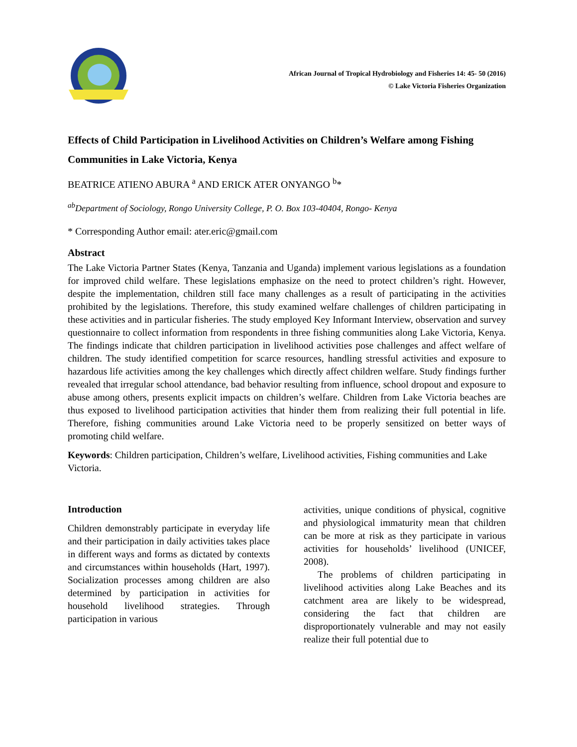African Journal of Tropical Hydrobiology and Fisheries 14: 45- 50 (2016)
© Lake Victoria Fisheries Organization
Effects of Child Participation in Livelihood Activities on Children’s Welfare among Fishing Communities in Lake Victoria, Kenya
BEATRICE ATIENO ABURA <sup>a</sup> AND ERICK ATER ONYANGO <sup>b</sup>*
<sup>ab</sup>Department of Sociology, Rongo University College, P. O. Box 103-40404, Rongo- Kenya
* Corresponding Author email: ater.eric@gmail.com
Abstract
The Lake Victoria Partner States (Kenya, Tanzania and Uganda) implement various legislations as a foundation for improved child welfare. These legislations emphasize on the need to protect children’s right. However, despite the implementation, children still face many challenges as a result of participating in the activities prohibited by the legislations. Therefore, this study examined welfare challenges of children participating in these activities and in particular fisheries. The study employed Key Informant Interview, observation and survey questionnaire to collect information from respondents in three fishing communities along Lake Victoria, Kenya. The findings indicate that children participation in livelihood activities pose challenges and affect welfare of children. The study identified competition for scarce resources, handling stressful activities and exposure to hazardous life activities among the key challenges which directly affect children welfare. Study findings further revealed that irregular school attendance, bad behavior resulting from influence, school dropout and exposure to abuse among others, presents explicit impacts on children’s welfare. Children from Lake Victoria beaches are thus exposed to livelihood participation activities that hinder them from realizing their full potential in life. Therefore, fishing communities around Lake Victoria need to be properly sensitized on better ways of promoting child welfare.
Keywords: Children participation, Children’s welfare, Livelihood activities, Fishing communities and Lake Victoria.
Introduction
Children demonstrably participate in everyday life and their participation in daily activities takes place in different ways and forms as dictated by contexts and circumstances within households (Hart, 1997). Socialization processes among children are also determined by participation in activities for household livelihood strategies. Through participation in various
activities, unique conditions of physical, cognitive and physiological immaturity mean that children can be more at risk as they participate in various activities for households’ livelihood (UNICEF, 2008).
The problems of children participating in livelihood activities along Lake Beaches and its catchment area are likely to be widespread, considering the fact that children are disproportionately vulnerable and may not easily realize their full potential due to